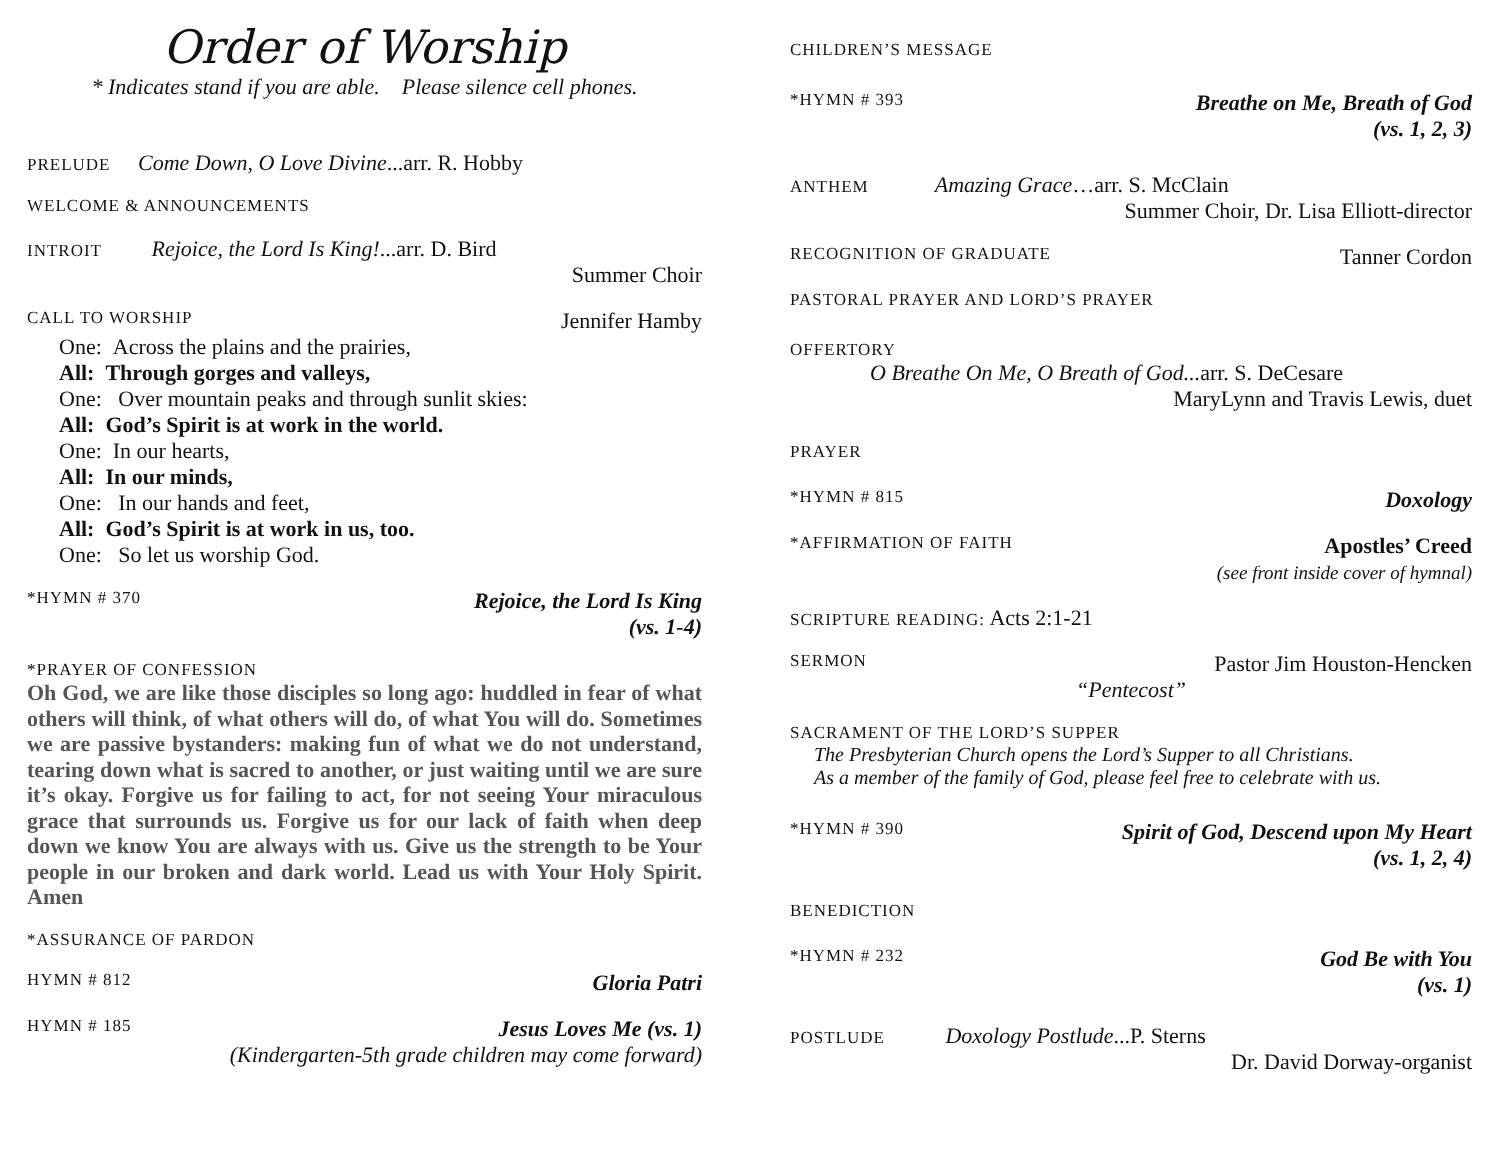Order of Worship
* Indicates stand if you are able. Please silence cell phones.
PRELUDE Come Down, O Love Divine...arr. R. Hobby
WELCOME & ANNOUNCEMENTS
INTROIT Rejoice, the Lord Is King!...arr. D. Bird
Summer Choir
CALL TO WORSHIP Jennifer Hamby
One: Across the plains and the prairies,
All: Through gorges and valleys,
One: Over mountain peaks and through sunlit skies:
All: God’s Spirit is at work in the world.
One: In our hearts,
All: In our minds,
One: In our hands and feet,
All: God’s Spirit is at work in us, too.
One: So let us worship God.
*HYMN # 370 Rejoice, the Lord Is King
(vs. 1-4)
*PRAYER OF CONFESSION
Oh God, we are like those disciples so long ago: huddled in fear of what others will think, of what others will do, of what You will do. Sometimes we are passive bystanders: making fun of what we do not understand, tearing down what is sacred to another, or just waiting until we are sure it’s okay. Forgive us for failing to act, for not seeing Your miraculous grace that surrounds us. Forgive us for our lack of faith when deep down we know You are always with us. Give us the strength to be Your people in our broken and dark world. Lead us with Your Holy Spirit. Amen
*ASSURANCE OF PARDON
HYMN # 812 Gloria Patri
HYMN # 185 Jesus Loves Me (vs. 1)
(Kindergarten-5th grade children may come forward)
CHILDREN’S MESSAGE
*HYMN # 393 Breathe on Me, Breath of God
(vs. 1, 2, 3)
ANTHEM Amazing Grace…arr. S. McClain
Summer Choir, Dr. Lisa Elliott-director
RECOGNITION OF GRADUATE Tanner Cordon
PASTORAL PRAYER AND LORD’S PRAYER
OFFERTORY
O Breathe On Me, O Breath of God... arr. S. DeCesare
MaryLynn and Travis Lewis, duet
PRAYER
*HYMN # 815 Doxology
*AFFIRMATION OF FAITH Apostles’ Creed
(see front inside cover of hymnal)
SCRIPTURE READING: Acts 2:1-21
SERMON Pastor Jim Houston-Hencken
“Pentecost”
SACRAMENT OF THE LORD’S SUPPER
The Presbyterian Church opens the Lord’s Supper to all Christians.
As a member of the family of God, please feel free to celebrate with us.
*HYMN # 390 Spirit of God, Descend upon My Heart
(vs. 1, 2, 4)
BENEDICTION
*HYMN # 232 God Be with You
(vs. 1)
POSTLUDE Doxology Postlude...P. Sterns
Dr. David Dorway-organist